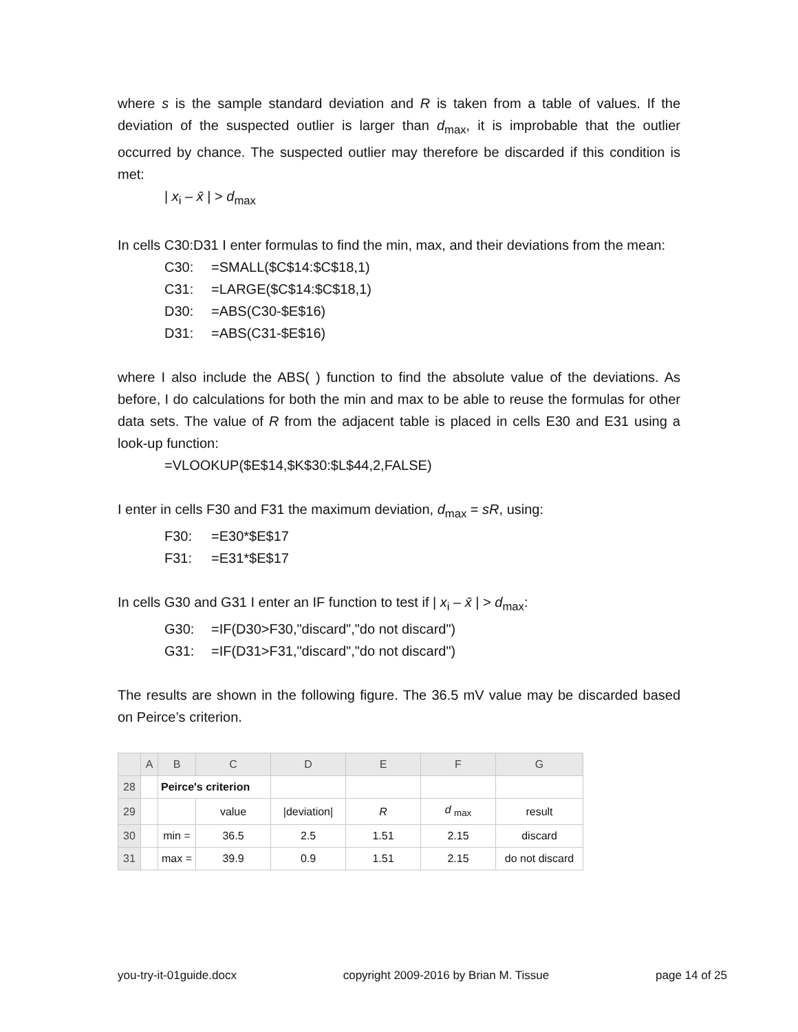where s is the sample standard deviation and R is taken from a table of values. If the deviation of the suspected outlier is larger than d<sub>max</sub>, it is improbable that the outlier occurred by chance. The suspected outlier may therefore be discarded if this condition is met:
| x<sub>i</sub> – x̄ | > d<sub>max</sub>
In cells C30:D31 I enter formulas to find the min, max, and their deviations from the mean:
C30: =SMALL($C$14:$C$18,1)
C31: =LARGE($C$14:$C$18,1)
D30: =ABS(C30-$E$16)
D31: =ABS(C31-$E$16)
where I also include the ABS( ) function to find the absolute value of the deviations. As before, I do calculations for both the min and max to be able to reuse the formulas for other data sets. The value of R from the adjacent table is placed in cells E30 and E31 using a look-up function:
=VLOOKUP($E$14,$K$30:$L$44,2,FALSE)
I enter in cells F30 and F31 the maximum deviation, d<sub>max</sub> = sR, using:
F30: =E30*$E$17
F31: =E31*$E$17
In cells G30 and G31 I enter an IF function to test if | x<sub>i</sub> – x̄ | > d<sub>max</sub>:
G30: =IF(D30>F30,"discard","do not discard")
G31: =IF(D31>F31,"discard","do not discard")
The results are shown in the following figure. The 36.5 mV value may be discarded based on Peirce’s criterion.
| | A | B | C | D | E | F | G |
| --- | --- | --- | --- | --- | --- | --- | --- |
| 28 | | Peirce's criterion | | | | | |
| 29 | | | value | /deviation/ | R | d <sub>max</sub> | result |
| 30 | | min = | 36.5 | 2.5 | 1.51 | 2.15 | discard |
| 31 | | max = | 39.9 | 0.9 | 1.51 | 2.15 | do not discard |
you-try-it-01guide.docx copyright 2009-2016 by Brian M. Tissue page 14 of 25